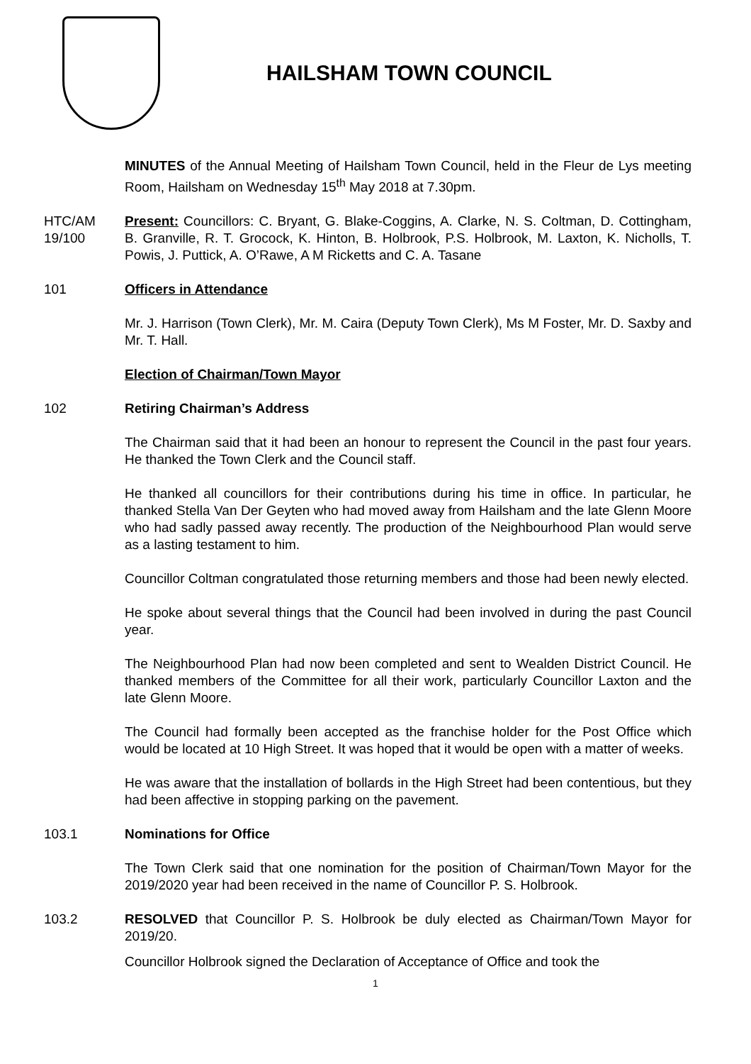HAILSHAM TOWN COUNCIL
MINUTES of the Annual Meeting of Hailsham Town Council, held in the Fleur de Lys meeting Room, Hailsham on Wednesday 15<sup>th</sup> May 2018 at 7.30pm.
HTC/AM 19/100
Present: Councillors: C. Bryant, G. Blake-Coggins, A. Clarke, N. S. Coltman, D. Cottingham, B. Granville, R. T. Grocock, K. Hinton, B. Holbrook, P.S. Holbrook, M. Laxton, K. Nicholls, T. Powis, J. Puttick, A. O’Rawe, A M Ricketts and C. A. Tasane
101 Officers in Attendance
Mr. J. Harrison (Town Clerk), Mr. M. Caira (Deputy Town Clerk), Ms M Foster, Mr. D. Saxby and Mr. T. Hall.
Election of Chairman/Town Mayor
102 Retiring Chairman’s Address
The Chairman said that it had been an honour to represent the Council in the past four years. He thanked the Town Clerk and the Council staff.
He thanked all councillors for their contributions during his time in office. In particular, he thanked Stella Van Der Geyten who had moved away from Hailsham and the late Glenn Moore who had sadly passed away recently. The production of the Neighbourhood Plan would serve as a lasting testament to him.
Councillor Coltman congratulated those returning members and those had been newly elected.
He spoke about several things that the Council had been involved in during the past Council year.
The Neighbourhood Plan had now been completed and sent to Wealden District Council. He thanked members of the Committee for all their work, particularly Councillor Laxton and the late Glenn Moore.
The Council had formally been accepted as the franchise holder for the Post Office which would be located at 10 High Street. It was hoped that it would be open with a matter of weeks.
He was aware that the installation of bollards in the High Street had been contentious, but they had been affective in stopping parking on the pavement.
103.1 Nominations for Office
The Town Clerk said that one nomination for the position of Chairman/Town Mayor for the 2019/2020 year had been received in the name of Councillor P. S. Holbrook.
103.2 RESOLVED that Councillor P. S. Holbrook be duly elected as Chairman/Town Mayor for 2019/20.
Councillor Holbrook signed the Declaration of Acceptance of Office and took the
1